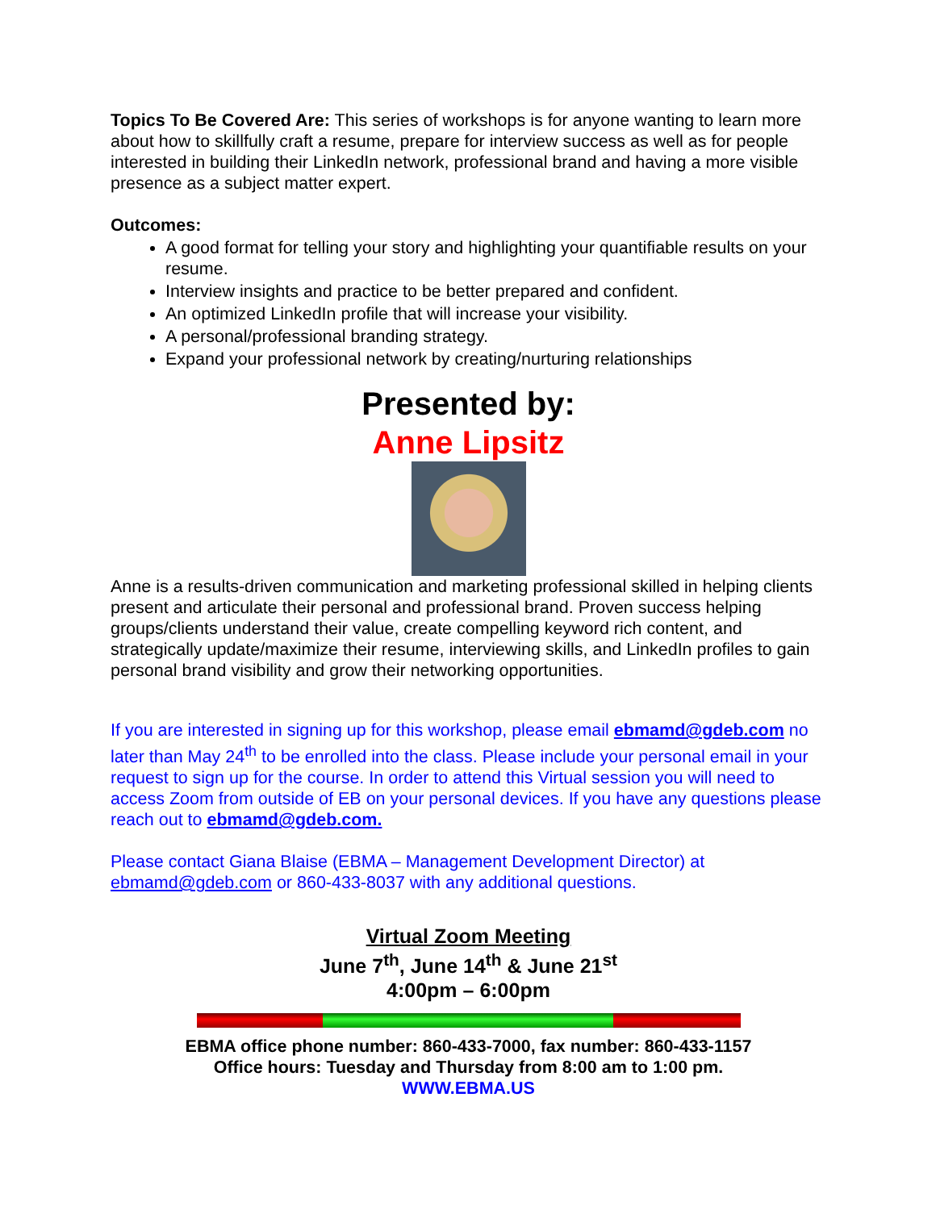Topics To Be Covered Are: This series of workshops is for anyone wanting to learn more about how to skillfully craft a resume, prepare for interview success as well as for people interested in building their LinkedIn network, professional brand and having a more visible presence as a subject matter expert.
Outcomes:
A good format for telling your story and highlighting your quantifiable results on your resume.
Interview insights and practice to be better prepared and confident.
An optimized LinkedIn profile that will increase your visibility.
A personal/professional branding strategy.
Expand your professional network by creating/nurturing relationships
Presented by:
Anne Lipsitz
Anne is a results-driven communication and marketing professional skilled in helping clients present and articulate their personal and professional brand. Proven success helping groups/clients understand their value, create compelling keyword rich content, and strategically update/maximize their resume, interviewing skills, and LinkedIn profiles to gain personal brand visibility and grow their networking opportunities.
If you are interested in signing up for this workshop, please email ebmamd@gdeb.com no later than May 24<sup>th</sup> to be enrolled into the class. Please include your personal email in your request to sign up for the course. In order to attend this Virtual session you will need to access Zoom from outside of EB on your personal devices. If you have any questions please reach out to ebmamd@gdeb.com.
Please contact Giana Blaise (EBMA – Management Development Director) at ebmamd@gdeb.com or 860-433-8037 with any additional questions.
Virtual Zoom Meeting
June 7<sup>th</sup>, June 14<sup>th</sup> & June 21<sup>st</sup>
4:00pm – 6:00pm
EBMA office phone number: 860-433-7000, fax number: 860-433-1157
Office hours: Tuesday and Thursday from 8:00 am to 1:00 pm.
WWW.EBMA.US